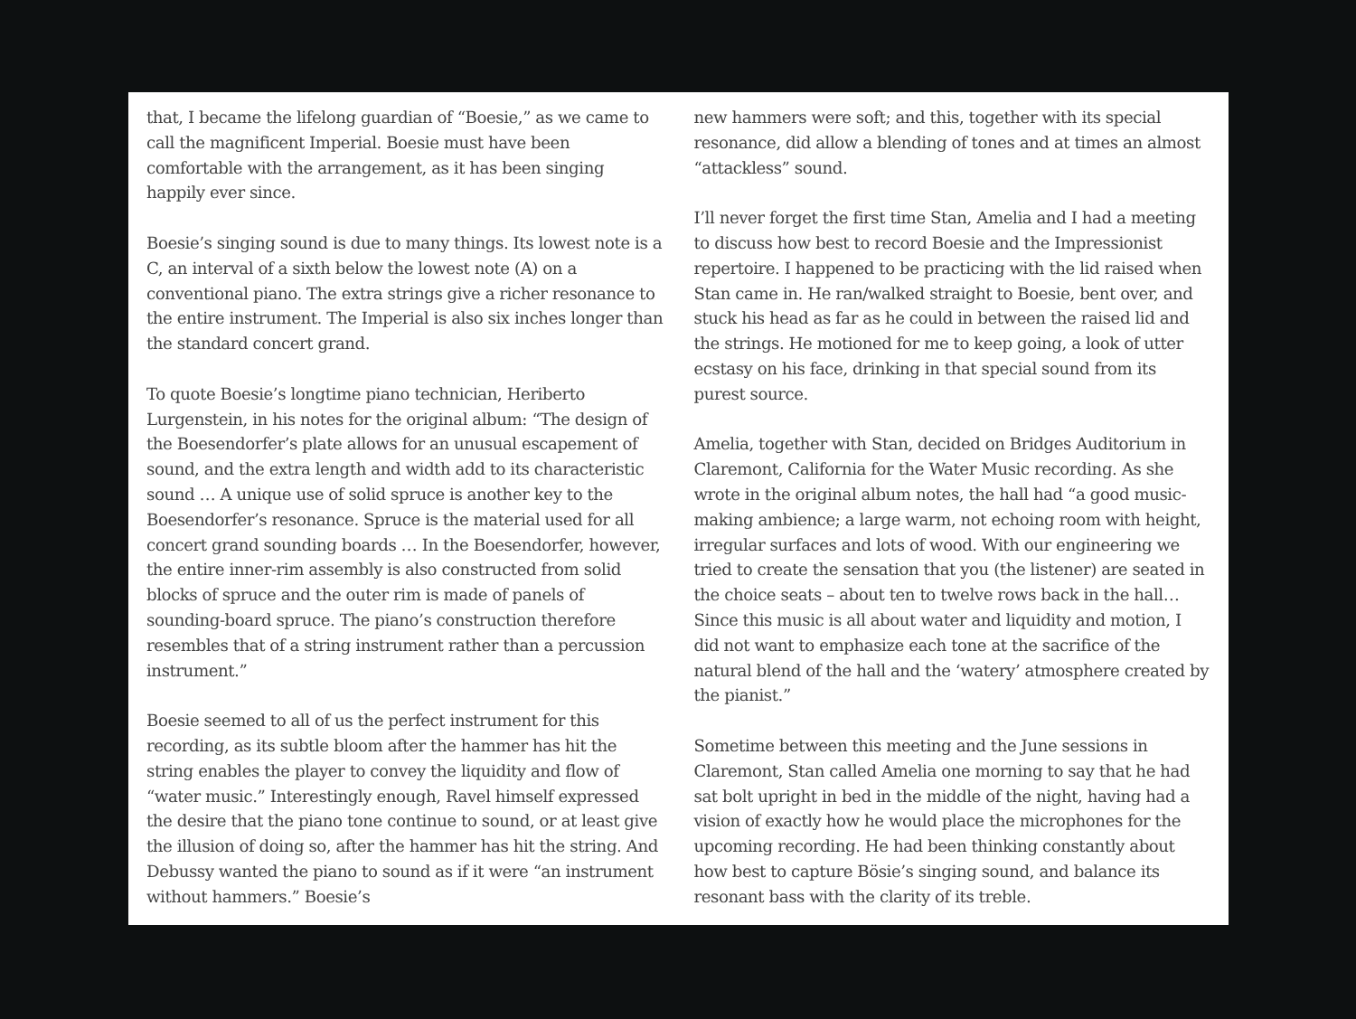that, I became the lifelong guardian of “Boesie,” as we came to call the magnificent Imperial. Boesie must have been comfortable with the arrangement, as it has been singing happily ever since.
Boesie’s singing sound is due to many things. Its lowest note is a C, an interval of a sixth below the lowest note (A) on a conventional piano. The extra strings give a richer resonance to the entire instrument. The Imperial is also six inches longer than the standard concert grand.
To quote Boesie’s longtime piano technician, Heriberto Lurgenstein, in his notes for the original album: “The design of the Boesendorfer’s plate allows for an unusual escapement of sound, and the extra length and width add to its characteristic sound … A unique use of solid spruce is another key to the Boesendorfer’s resonance. Spruce is the material used for all concert grand sounding boards … In the Boesendorfer, however, the entire inner-rim assembly is also constructed from solid blocks of spruce and the outer rim is made of panels of sounding-board spruce. The piano’s construction therefore resembles that of a string instrument rather than a percussion instrument.”
Boesie seemed to all of us the perfect instrument for this recording, as its subtle bloom after the hammer has hit the string enables the player to convey the liquidity and flow of “water music.” Interestingly enough, Ravel himself expressed the desire that the piano tone continue to sound, or at least give the illusion of doing so, after the hammer has hit the string. And Debussy wanted the piano to sound as if it were “an instrument without hammers.” Boesie’s
new hammers were soft; and this, together with its special resonance, did allow a blending of tones and at times an almost “attackless” sound.
I’ll never forget the first time Stan, Amelia and I had a meeting to discuss how best to record Boesie and the Impressionist repertoire. I happened to be practicing with the lid raised when Stan came in. He ran/walked straight to Boesie, bent over, and stuck his head as far as he could in between the raised lid and the strings. He motioned for me to keep going, a look of utter ecstasy on his face, drinking in that special sound from its purest source.
Amelia, together with Stan, decided on Bridges Auditorium in Claremont, California for the Water Music recording. As she wrote in the original album notes, the hall had “a good music-making ambience; a large warm, not echoing room with height, irregular surfaces and lots of wood. With our engineering we tried to create the sensation that you (the listener) are seated in the choice seats – about ten to twelve rows back in the hall… Since this music is all about water and liquidity and motion, I did not want to emphasize each tone at the sacrifice of the natural blend of the hall and the ‘watery’ atmosphere created by the pianist.”
Sometime between this meeting and the June sessions in Claremont, Stan called Amelia one morning to say that he had sat bolt upright in bed in the middle of the night, having had a vision of exactly how he would place the microphones for the upcoming recording. He had been thinking constantly about how best to capture Bösie’s singing sound, and balance its resonant bass with the clarity of its treble.